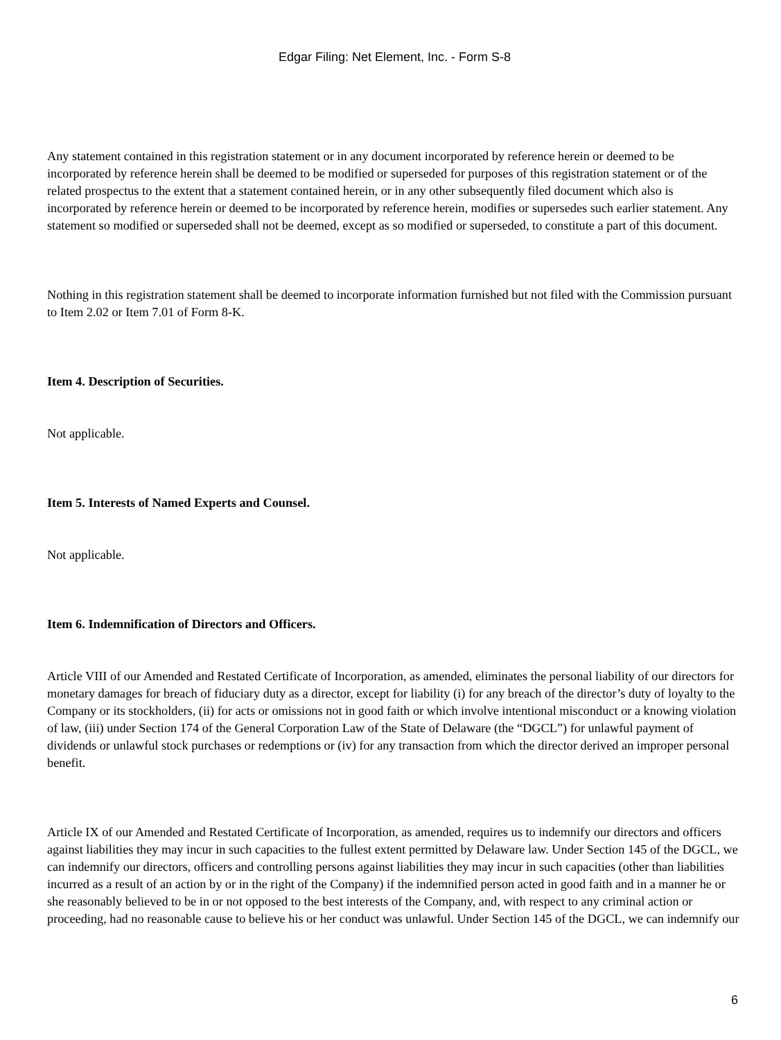Edgar Filing: Net Element, Inc. - Form S-8
Any statement contained in this registration statement or in any document incorporated by reference herein or deemed to be incorporated by reference herein shall be deemed to be modified or superseded for purposes of this registration statement or of the related prospectus to the extent that a statement contained herein, or in any other subsequently filed document which also is incorporated by reference herein or deemed to be incorporated by reference herein, modifies or supersedes such earlier statement. Any statement so modified or superseded shall not be deemed, except as so modified or superseded, to constitute a part of this document.
Nothing in this registration statement shall be deemed to incorporate information furnished but not filed with the Commission pursuant to Item 2.02 or Item 7.01 of Form 8-K.
Item 4. Description of Securities.
Not applicable.
Item 5. Interests of Named Experts and Counsel.
Not applicable.
Item 6. Indemnification of Directors and Officers.
Article VIII of our Amended and Restated Certificate of Incorporation, as amended, eliminates the personal liability of our directors for monetary damages for breach of fiduciary duty as a director, except for liability (i) for any breach of the director’s duty of loyalty to the Company or its stockholders, (ii) for acts or omissions not in good faith or which involve intentional misconduct or a knowing violation of law, (iii) under Section 174 of the General Corporation Law of the State of Delaware (the “DGCL”) for unlawful payment of dividends or unlawful stock purchases or redemptions or (iv) for any transaction from which the director derived an improper personal benefit.
Article IX of our Amended and Restated Certificate of Incorporation, as amended, requires us to indemnify our directors and officers against liabilities they may incur in such capacities to the fullest extent permitted by Delaware law. Under Section 145 of the DGCL, we can indemnify our directors, officers and controlling persons against liabilities they may incur in such capacities (other than liabilities incurred as a result of an action by or in the right of the Company) if the indemnified person acted in good faith and in a manner he or she reasonably believed to be in or not opposed to the best interests of the Company, and, with respect to any criminal action or proceeding, had no reasonable cause to believe his or her conduct was unlawful. Under Section 145 of the DGCL, we can indemnify our
6